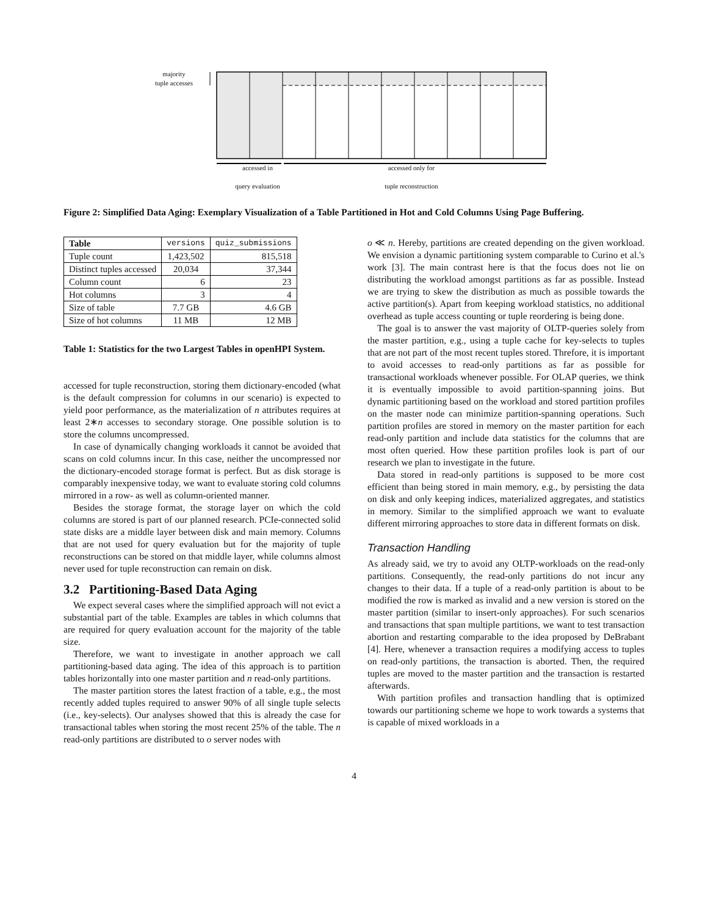majority
tuple accesses
accessed in
query evaluation
accessed only for
tuple reconstruction
Figure 2: Simplified Data Aging: Exemplary Visualization of a Table Partitioned in Hot and Cold Columns Using Page Buffering.
| Table | versions | quiz_submissions |
| --- | --- | --- |
| Tuple count | 1,423,502 | 815,518 |
| Distinct tuples accessed | 20,034 | 37,344 |
| Column count | 6 | 23 |
| Hot columns | 3 | 4 |
| Size of table | 7.7 GB | 4.6 GB |
| Size of hot columns | 11 MB | 12 MB |
Table 1: Statistics for the two Largest Tables in openHPI System.
accessed for tuple reconstruction, storing them dictionary-encoded (what is the default compression for columns in our scenario) is expected to yield poor performance, as the materialization of n attributes requires at least 2∗n accesses to secondary storage. One possible solution is to store the columns uncompressed.
In case of dynamically changing workloads it cannot be avoided that scans on cold columns incur. In this case, neither the uncompressed nor the dictionary-encoded storage format is perfect. But as disk storage is comparably inexpensive today, we want to evaluate storing cold columns mirrored in a row- as well as column-oriented manner.
Besides the storage format, the storage layer on which the cold columns are stored is part of our planned research. PCIe-connected solid state disks are a middle layer between disk and main memory. Columns that are not used for query evaluation but for the majority of tuple reconstructions can be stored on that middle layer, while columns almost never used for tuple reconstruction can remain on disk.
3.2 Partitioning-Based Data Aging
We expect several cases where the simplified approach will not evict a substantial part of the table. Examples are tables in which columns that are required for query evaluation account for the majority of the table size.
Therefore, we want to investigate in another approach we call partitioning-based data aging. The idea of this approach is to partition tables horizontally into one master partition and n read-only partitions.
The master partition stores the latest fraction of a table, e.g., the most recently added tuples required to answer 90% of all single tuple selects (i.e., key-selects). Our analyses showed that this is already the case for transactional tables when storing the most recent 25% of the table. The n read-only partitions are distributed to o server nodes with
o ≪ n. Hereby, partitions are created depending on the given workload. We envision a dynamic partitioning system comparable to Curino et al.'s work [3]. The main contrast here is that the focus does not lie on distributing the workload amongst partitions as far as possible. Instead we are trying to skew the distribution as much as possible towards the active partition(s). Apart from keeping workload statistics, no additional overhead as tuple access counting or tuple reordering is being done.
The goal is to answer the vast majority of OLTP-queries solely from the master partition, e.g., using a tuple cache for key-selects to tuples that are not part of the most recent tuples stored. Threfore, it is important to avoid accesses to read-only partitions as far as possible for transactional workloads whenever possible. For OLAP queries, we think it is eventually impossible to avoid partition-spanning joins. But dynamic partitioning based on the workload and stored partition profiles on the master node can minimize partition-spanning operations. Such partition profiles are stored in memory on the master partition for each read-only partition and include data statistics for the columns that are most often queried. How these partition profiles look is part of our research we plan to investigate in the future.
Data stored in read-only partitions is supposed to be more cost efficient than being stored in main memory, e.g., by persisting the data on disk and only keeping indices, materialized aggregates, and statistics in memory. Similar to the simplified approach we want to evaluate different mirroring approaches to store data in different formats on disk.
Transaction Handling
As already said, we try to avoid any OLTP-workloads on the read-only partitions. Consequently, the read-only partitions do not incur any changes to their data. If a tuple of a read-only partition is about to be modified the row is marked as invalid and a new version is stored on the master partition (similar to insert-only approaches). For such scenarios and transactions that span multiple partitions, we want to test transaction abortion and restarting comparable to the idea proposed by DeBrabant [4]. Here, whenever a transaction requires a modifying access to tuples on read-only partitions, the transaction is aborted. Then, the required tuples are moved to the master partition and the transaction is restarted afterwards.
With partition profiles and transaction handling that is optimized towards our partitioning scheme we hope to work towards a systems that is capable of mixed workloads in a
4